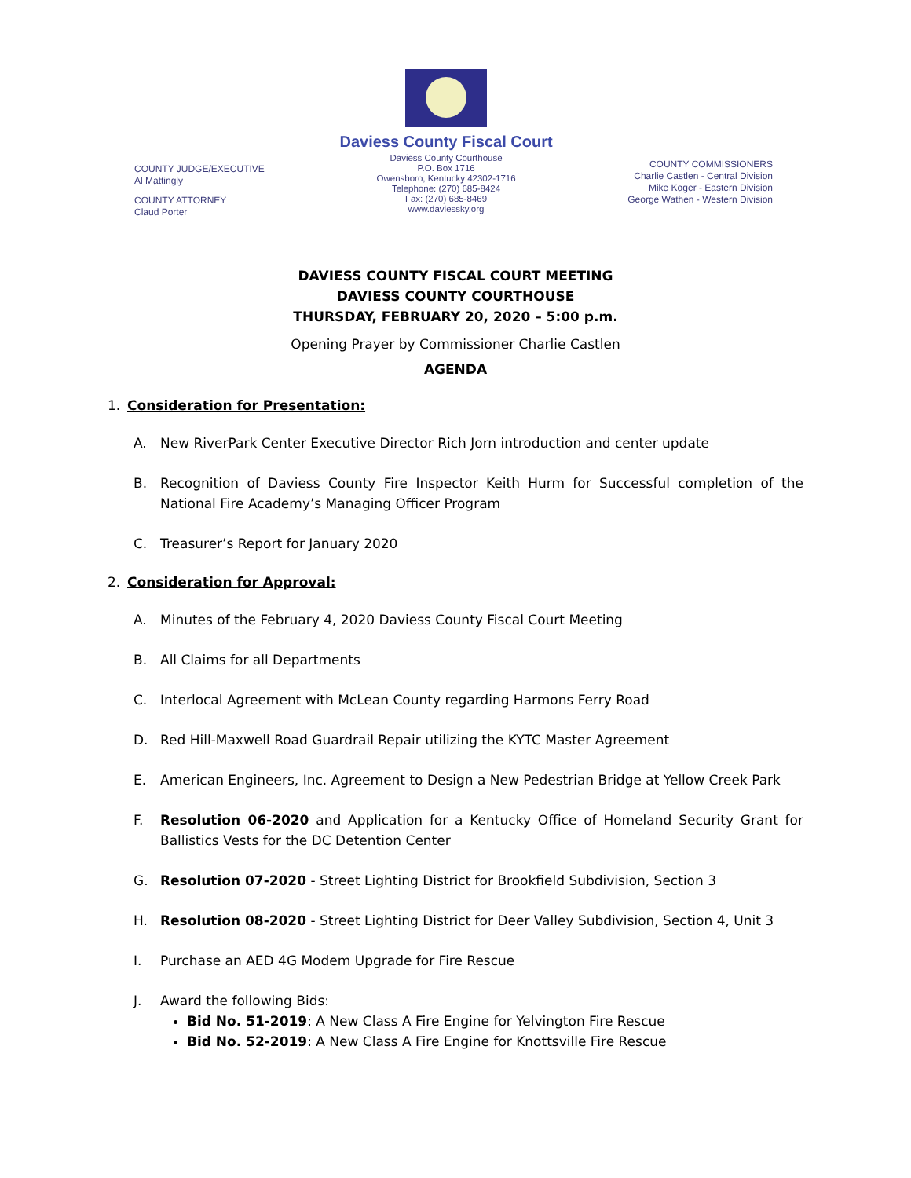COUNTY JUDGE/EXECUTIVE
Al Mattingly
COUNTY ATTORNEY
Claud Porter
Daviess County Fiscal Court
Daviess County Courthouse
P.O. Box 1716
Owensboro, Kentucky 42302-1716
Telephone: (270) 685-8424
Fax: (270) 685-8469
www.daviessky.org
COUNTY COMMISSIONERS
Charlie Castlen - Central Division
Mike Koger - Eastern Division
George Wathen - Western Division
DAVIESS COUNTY FISCAL COURT MEETING
DAVIESS COUNTY COURTHOUSE
THURSDAY, FEBRUARY 20, 2020 – 5:00 p.m.
Opening Prayer by Commissioner Charlie Castlen
AGENDA
1. Consideration for Presentation:
A. New RiverPark Center Executive Director Rich Jorn introduction and center update
B. Recognition of Daviess County Fire Inspector Keith Hurm for Successful completion of the National Fire Academy’s Managing Officer Program
C. Treasurer’s Report for January 2020
2. Consideration for Approval:
A. Minutes of the February 4, 2020 Daviess County Fiscal Court Meeting
B. All Claims for all Departments
C. Interlocal Agreement with McLean County regarding Harmons Ferry Road
D. Red Hill-Maxwell Road Guardrail Repair utilizing the KYTC Master Agreement
E. American Engineers, Inc. Agreement to Design a New Pedestrian Bridge at Yellow Creek Park
F. Resolution 06-2020 and Application for a Kentucky Office of Homeland Security Grant for Ballistics Vests for the DC Detention Center
G. Resolution 07-2020 - Street Lighting District for Brookfield Subdivision, Section 3
H. Resolution 08-2020 - Street Lighting District for Deer Valley Subdivision, Section 4, Unit 3
I. Purchase an AED 4G Modem Upgrade for Fire Rescue
J. Award the following Bids:
Bid No. 51-2019: A New Class A Fire Engine for Yelvington Fire Rescue
Bid No. 52-2019: A New Class A Fire Engine for Knottsville Fire Rescue